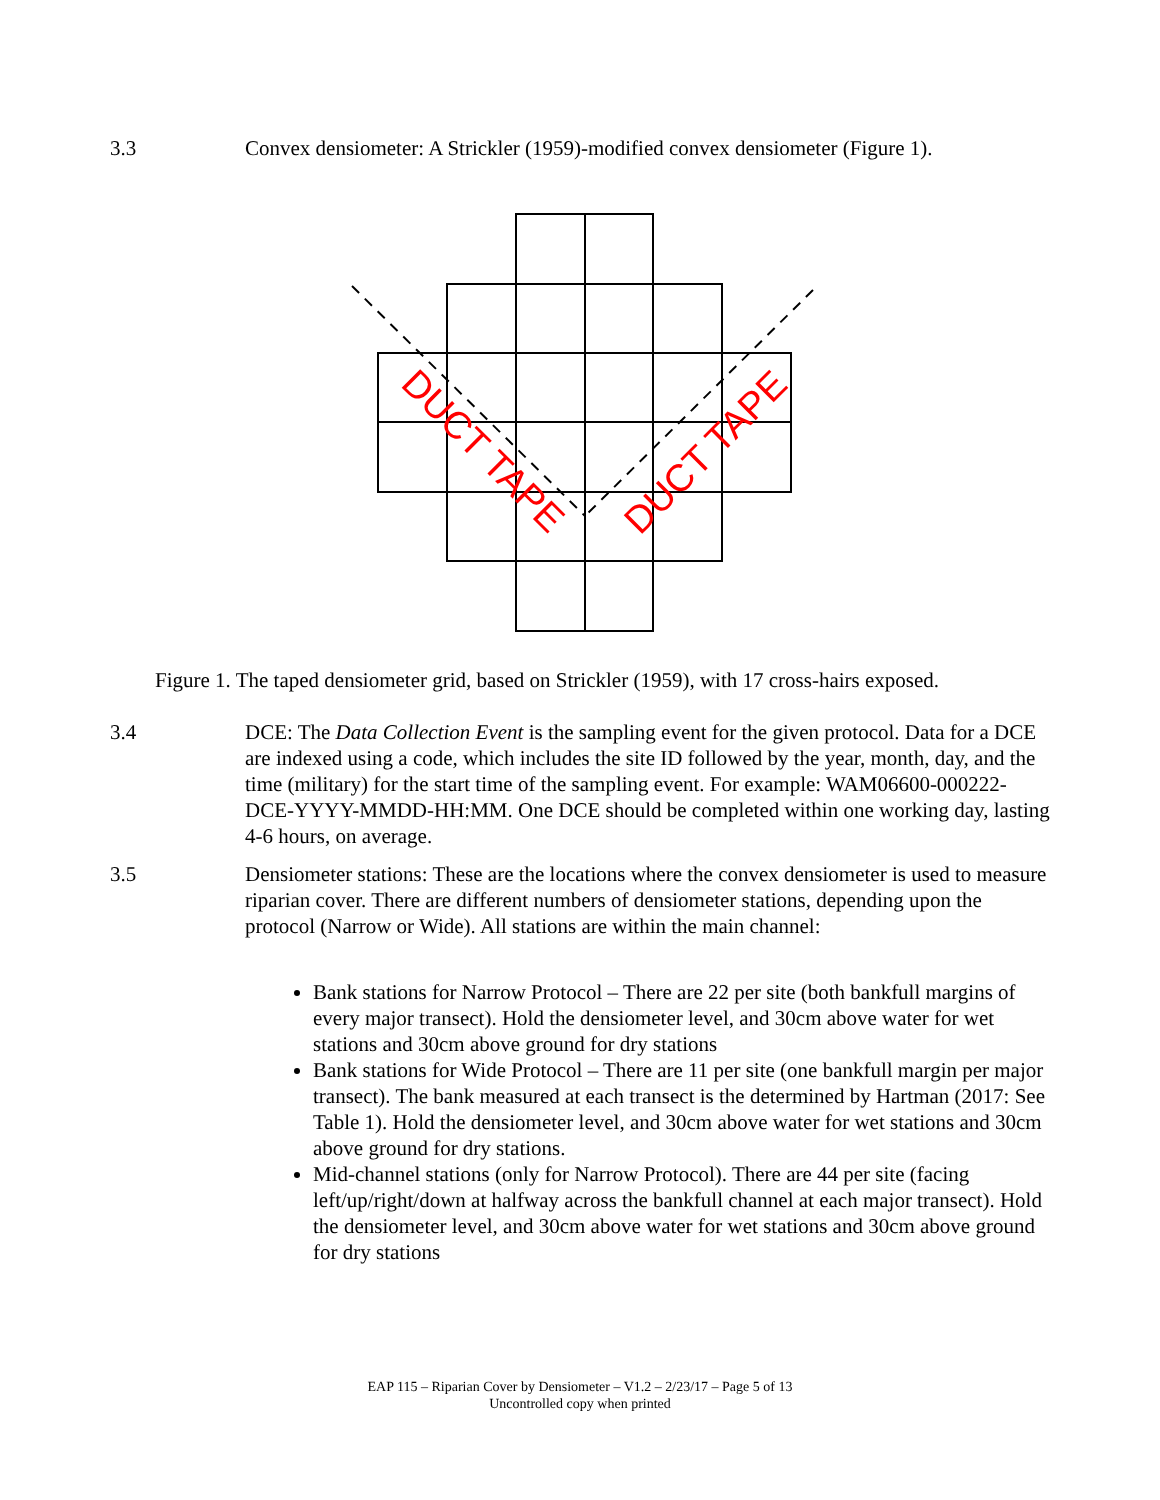3.3 Convex densiometer: A Strickler (1959)-modified convex densiometer (Figure 1).
DUCT TAPE
DUCT TAPE
Figure 1. The taped densiometer grid, based on Strickler (1959), with 17 cross-hairs exposed.
3.4 DCE: The Data Collection Event is the sampling event for the given protocol. Data for a DCE are indexed using a code, which includes the site ID followed by the year, month, day, and the time (military) for the start time of the sampling event. For example: WAM06600-000222-DCE-YYYY-MMDD-HH:MM. One DCE should be completed within one working day, lasting 4-6 hours, on average.
3.5 Densiometer stations: These are the locations where the convex densiometer is used to measure riparian cover. There are different numbers of densiometer stations, depending upon the protocol (Narrow or Wide). All stations are within the main channel:
Bank stations for Narrow Protocol – There are 22 per site (both bankfull margins of every major transect). Hold the densiometer level, and 30cm above water for wet stations and 30cm above ground for dry stations
Bank stations for Wide Protocol – There are 11 per site (one bankfull margin per major transect). The bank measured at each transect is the determined by Hartman (2017: See Table 1). Hold the densiometer level, and 30cm above water for wet stations and 30cm above ground for dry stations.
Mid-channel stations (only for Narrow Protocol). There are 44 per site (facing left/up/right/down at halfway across the bankfull channel at each major transect). Hold the densiometer level, and 30cm above water for wet stations and 30cm above ground for dry stations
EAP 115 – Riparian Cover by Densiometer – V1.2 – 2/23/17 – Page 5 of 13
Uncontrolled copy when printed